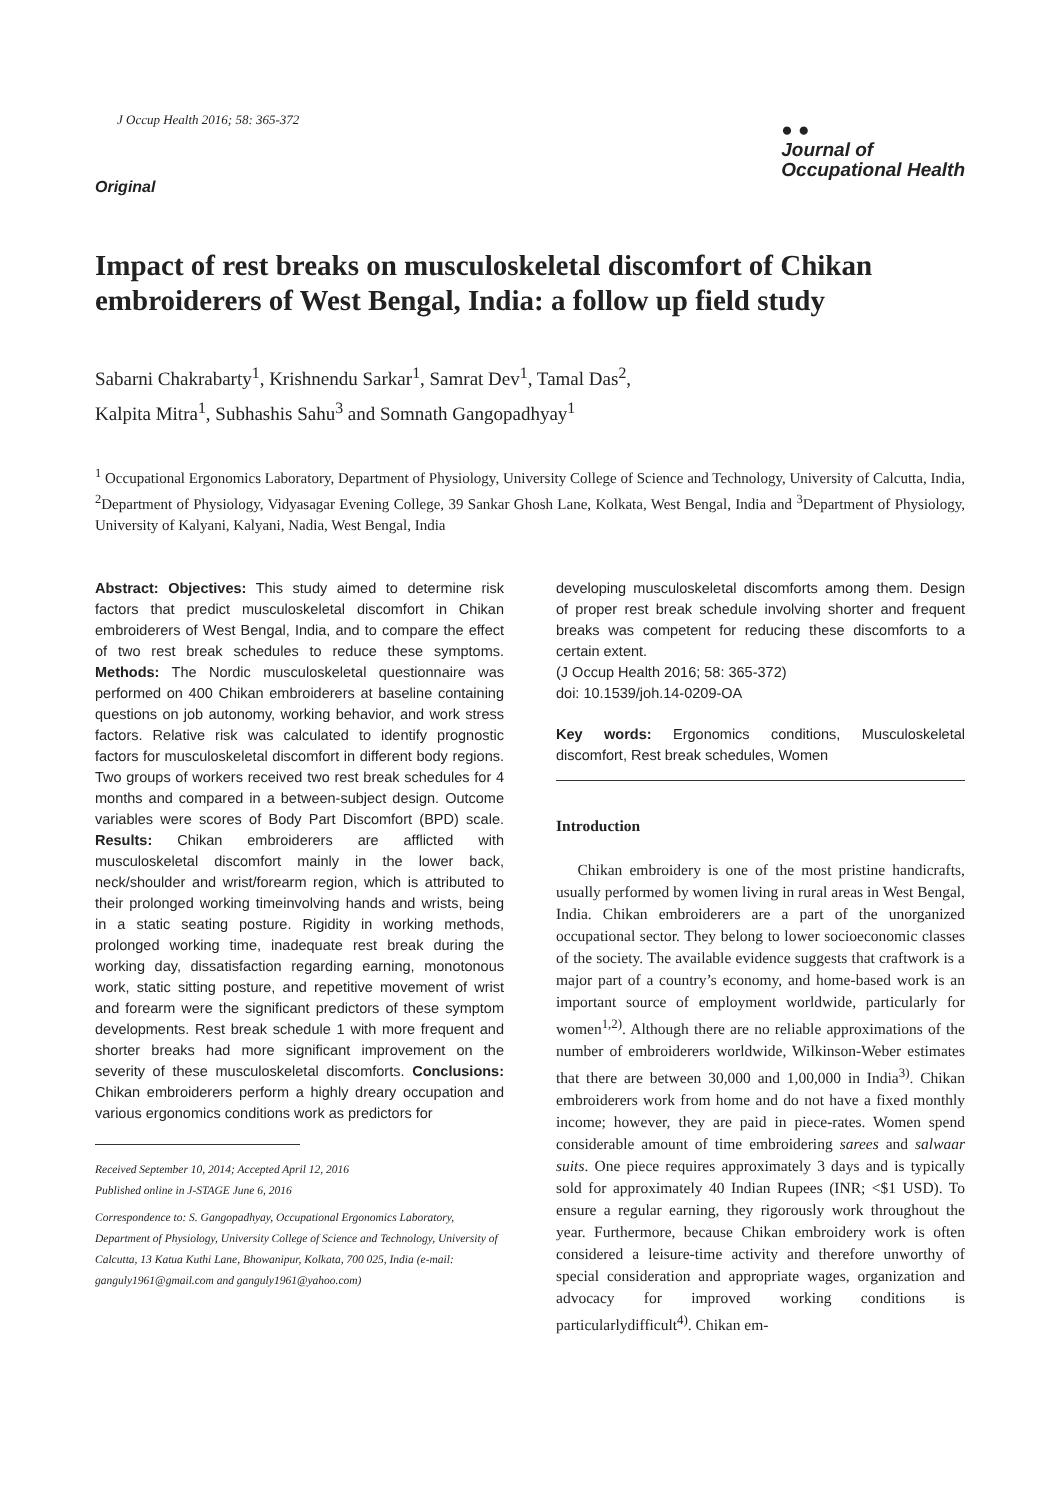J Occup Health 2016; 58: 365-372
Original
● ●
Journal of
Occupational Health
Impact of rest breaks on musculoskeletal discomfort of Chikan embroiderers of West Bengal, India: a follow up field study
Sabarni Chakrabarty<sup>1</sup>, Krishnendu Sarkar<sup>1</sup>, Samrat Dev<sup>1</sup>, Tamal Das<sup>2</sup>,
Kalpita Mitra<sup>1</sup>, Subhashis Sahu<sup>3</sup> and Somnath Gangopadhyay<sup>1</sup>
<sup>1</sup> Occupational Ergonomics Laboratory, Department of Physiology, University College of Science and Technology, University of Calcutta, India, <sup>2</sup>Department of Physiology, Vidyasagar Evening College, 39 Sankar Ghosh Lane, Kolkata, West Bengal, India and <sup>3</sup>Department of Physiology, University of Kalyani, Kalyani, Nadia, West Bengal, India
Abstract: Objectives: This study aimed to determine risk factors that predict musculoskeletal discomfort in Chikan embroiderers of West Bengal, India, and to compare the effect of two rest break schedules to reduce these symptoms. Methods: The Nordic musculoskeletal questionnaire was performed on 400 Chikan embroiderers at baseline containing questions on job autonomy, working behavior, and work stress factors. Relative risk was calculated to identify prognostic factors for musculoskeletal discomfort in different body regions. Two groups of workers received two rest break schedules for 4 months and compared in a between-subject design. Outcome variables were scores of Body Part Discomfort (BPD) scale. Results: Chikan embroiderers are afflicted with musculoskeletal discomfort mainly in the lower back, neck/shoulder and wrist/forearm region, which is attributed to their prolonged working timeinvolving hands and wrists, being in a static seating posture. Rigidity in working methods, prolonged working time, inadequate rest break during the working day, dissatisfaction regarding earning, monotonous work, static sitting posture, and repetitive movement of wrist and forearm were the significant predictors of these symptom developments. Rest break schedule 1 with more frequent and shorter breaks had more significant improvement on the severity of these musculoskeletal discomforts. Conclusions: Chikan embroiderers perform a highly dreary occupation and various ergonomics conditions work as predictors for
Received September 10, 2014; Accepted April 12, 2016
Published online in J-STAGE June 6, 2016
Correspondence to: S. Gangopadhyay, Occupational Ergonomics Laboratory, Department of Physiology, University College of Science and Technology, University of Calcutta, 13 Katua Kuthi Lane, Bhowanipur, Kolkata, 700 025, India (e-mail: ganguly1961@gmail.com and ganguly1961@yahoo.com)
developing musculoskeletal discomforts among them. Design of proper rest break schedule involving shorter and frequent breaks was competent for reducing these discomforts to a certain extent.
(J Occup Health 2016; 58: 365-372)
doi: 10.1539/joh.14-0209-OA
Key words: Ergonomics conditions, Musculoskeletal discomfort, Rest break schedules, Women
Introduction
Chikan embroidery is one of the most pristine handicrafts, usually performed by women living in rural areas in West Bengal, India. Chikan embroiderers are a part of the unorganized occupational sector. They belong to lower socioeconomic classes of the society. The available evidence suggests that craftwork is a major part of a country’s economy, and home-based work is an important source of employment worldwide, particularly for women<sup>1,2)</sup>. Although there are no reliable approximations of the number of embroiderers worldwide, Wilkinson-Weber estimates that there are between 30,000 and 1,00,000 in India<sup>3)</sup>. Chikan embroiderers work from home and do not have a fixed monthly income; however, they are paid in piece-rates. Women spend considerable amount of time embroidering sarees and salwaar suits. One piece requires approximately 3 days and is typically sold for approximately 40 Indian Rupees (INR; <$1 USD). To ensure a regular earning, they rigorously work throughout the year. Furthermore, because Chikan embroidery work is often considered a leisure-time activity and therefore unworthy of special consideration and appropriate wages, organization and advocacy for improved working conditions is particularlydifficult<sup>4)</sup>. Chikan em-